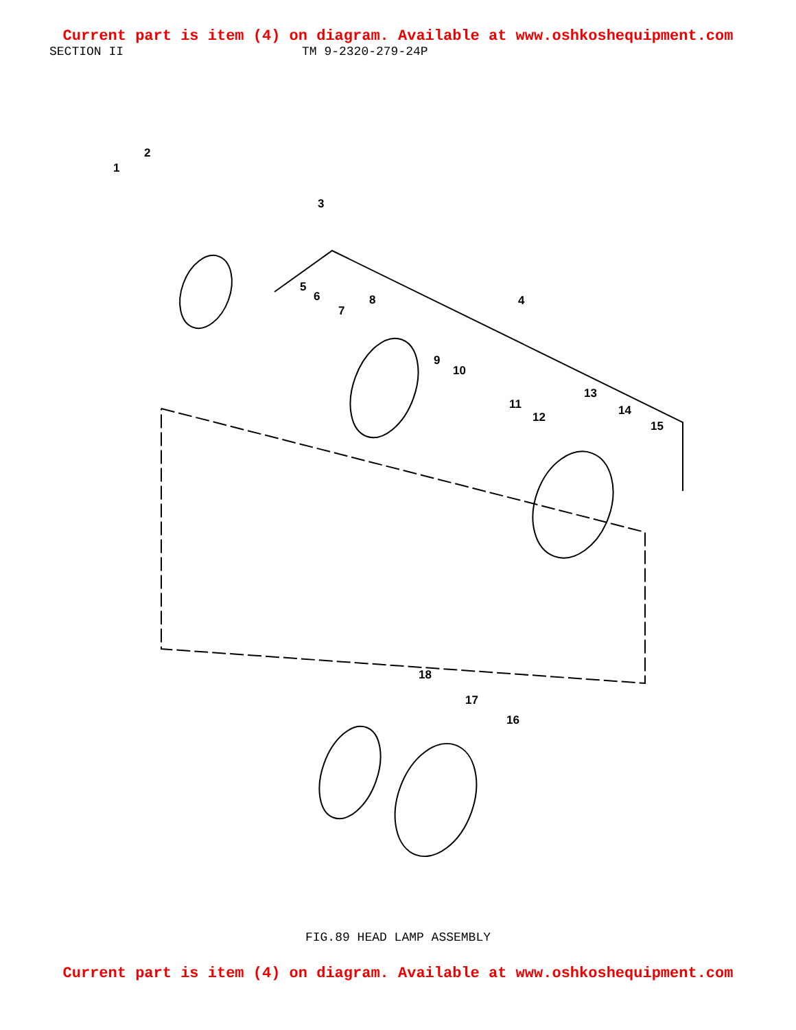Current part is item (4) on diagram. Available at www.oshkoshequipment.com
SECTION II TM 9-2320-279-24P
1
2
3
4
5
6
7
8
9
10
11
12
13
14
15
16
17
18
FIG.89 HEAD LAMP ASSEMBLY
Current part is item (4) on diagram. Available at www.oshkoshequipment.com